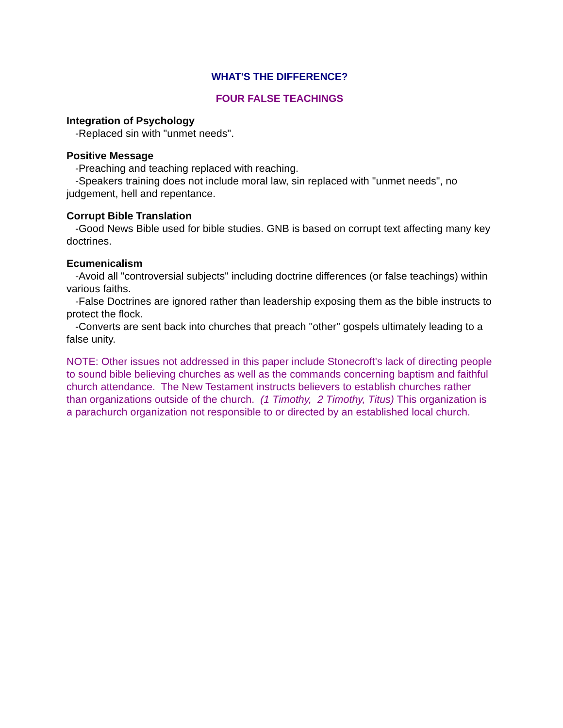WHAT'S THE DIFFERENCE?
FOUR FALSE TEACHINGS
Integration of Psychology
-Replaced sin with "unmet needs".
Positive Message
-Preaching and teaching replaced with reaching.
-Speakers training does not include moral law, sin replaced with "unmet needs", no judgement, hell and repentance.
Corrupt Bible Translation
-Good News Bible used for bible studies. GNB is based on corrupt text affecting many key doctrines.
Ecumenicalism
-Avoid all "controversial subjects" including doctrine differences (or false teachings) within various faiths.
-False Doctrines are ignored rather than leadership exposing them as the bible instructs to protect the flock.
-Converts are sent back into churches that preach "other" gospels ultimately leading to a false unity.
NOTE: Other issues not addressed in this paper include Stonecroft's lack of directing people to sound bible believing churches as well as the commands concerning baptism and faithful church attendance. The New Testament instructs believers to establish churches rather than organizations outside of the church. (1 Timothy, 2 Timothy, Titus) This organization is a parachurch organization not responsible to or directed by an established local church.